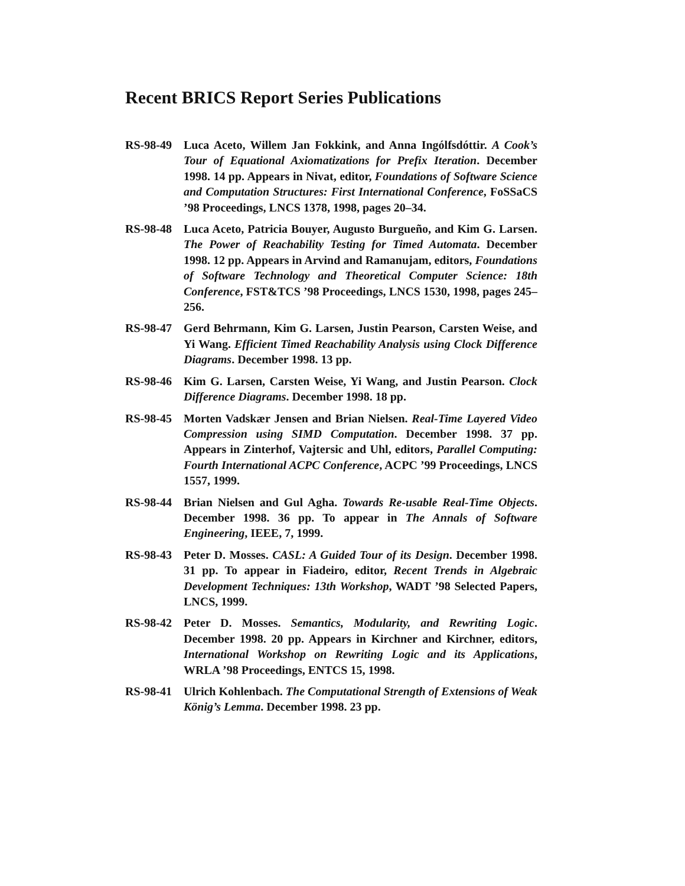Recent BRICS Report Series Publications
RS-98-49 Luca Aceto, Willem Jan Fokkink, and Anna Ingólfsdóttir. A Cook’s Tour of Equational Axiomatizations for Prefix Iteration. December 1998. 14 pp. Appears in Nivat, editor, Foundations of Software Science and Computation Structures: First International Conference, FoSSaCS ’98 Proceedings, LNCS 1378, 1998, pages 20–34.
RS-98-48 Luca Aceto, Patricia Bouyer, Augusto Burgueño, and Kim G. Larsen. The Power of Reachability Testing for Timed Automata. December 1998. 12 pp. Appears in Arvind and Ramanujam, editors, Foundations of Software Technology and Theoretical Computer Science: 18th Conference, FST&TCS ’98 Proceedings, LNCS 1530, 1998, pages 245–256.
RS-98-47 Gerd Behrmann, Kim G. Larsen, Justin Pearson, Carsten Weise, and Yi Wang. Efficient Timed Reachability Analysis using Clock Difference Diagrams. December 1998. 13 pp.
RS-98-46 Kim G. Larsen, Carsten Weise, Yi Wang, and Justin Pearson. Clock Difference Diagrams. December 1998. 18 pp.
RS-98-45 Morten Vadskær Jensen and Brian Nielsen. Real-Time Layered Video Compression using SIMD Computation. December 1998. 37 pp. Appears in Zinterhof, Vajtersic and Uhl, editors, Parallel Computing: Fourth International ACPC Conference, ACPC ’99 Proceedings, LNCS 1557, 1999.
RS-98-44 Brian Nielsen and Gul Agha. Towards Re-usable Real-Time Objects. December 1998. 36 pp. To appear in The Annals of Software Engineering, IEEE, 7, 1999.
RS-98-43 Peter D. Mosses. CASL: A Guided Tour of its Design. December 1998. 31 pp. To appear in Fiadeiro, editor, Recent Trends in Algebraic Development Techniques: 13th Workshop, WADT ’98 Selected Papers, LNCS, 1999.
RS-98-42 Peter D. Mosses. Semantics, Modularity, and Rewriting Logic. December 1998. 20 pp. Appears in Kirchner and Kirchner, editors, International Workshop on Rewriting Logic and its Applications, WRLA ’98 Proceedings, ENTCS 15, 1998.
RS-98-41 Ulrich Kohlenbach. The Computational Strength of Extensions of Weak König’s Lemma. December 1998. 23 pp.